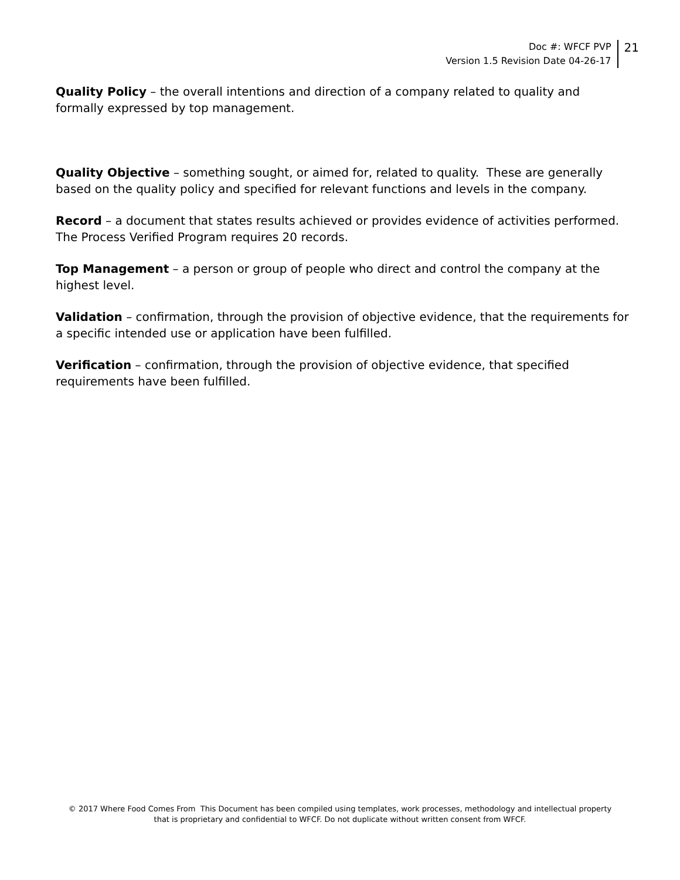Doc #: WFCF PVP
Version 1.5 Revision Date 04-26-17
21
Quality Policy – the overall intentions and direction of a company related to quality and formally expressed by top management.
Quality Objective – something sought, or aimed for, related to quality. These are generally based on the quality policy and specified for relevant functions and levels in the company.
Record – a document that states results achieved or provides evidence of activities performed. The Process Verified Program requires 20 records.
Top Management – a person or group of people who direct and control the company at the highest level.
Validation – confirmation, through the provision of objective evidence, that the requirements for a specific intended use or application have been fulfilled.
Verification – confirmation, through the provision of objective evidence, that specified requirements have been fulfilled.
© 2017 Where Food Comes From This Document has been compiled using templates, work processes, methodology and intellectual property
that is proprietary and confidential to WFCF. Do not duplicate without written consent from WFCF.